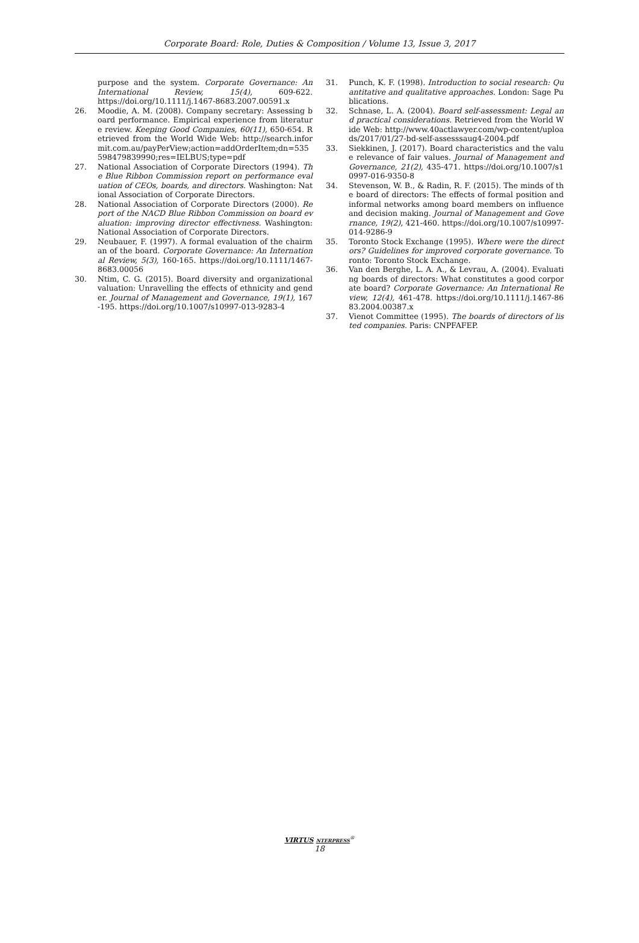Corporate Board: Role, Duties & Composition / Volume 13, Issue 3, 2017
purpose and the system. Corporate Governance: An International Review, 15(4), 609-622. https://doi.org/10.1111/j.1467-8683.2007.00591.x
26. Moodie, A. M. (2008). Company secretary: Assessing board performance. Empirical experience from literature review. Keeping Good Companies, 60(11), 650-654. Retrieved from the World Wide Web: http://search.informit.com.au/payPerView;action=addOrderItem;dn=535598479839990;res=IELBUS;type=pdf
27. National Association of Corporate Directors (1994). The Blue Ribbon Commission report on performance evaluation of CEOs, boards, and directors. Washington: National Association of Corporate Directors.
28. National Association of Corporate Directors (2000). Report of the NACD Blue Ribbon Commission on board evaluation: improving director effectivness. Washington: National Association of Corporate Directors.
29. Neubauer, F. (1997). A formal evaluation of the chairman of the board. Corporate Governance: An International Review, 5(3), 160-165. https://doi.org/10.1111/1467-8683.00056
30. Ntim, C. G. (2015). Board diversity and organizational valuation: Unravelling the effects of ethnicity and gender. Journal of Management and Governance, 19(1), 167-195. https://doi.org/10.1007/s10997-013-9283-4
31. Punch, K. F. (1998). Introduction to social research: Quantitative and qualitative approaches. London: Sage Publications.
32. Schnase, L. A. (2004). Board self-assessment: Legal and practical considerations. Retrieved from the World Wide Web: http://www.40actlawyer.com/wp-content/uploads/2017/01/27-bd-self-assesssaug4-2004.pdf
33. Siekkinen, J. (2017). Board characteristics and the value relevance of fair values. Journal of Management and Governance, 21(2), 435-471. https://doi.org/10.1007/s10997-016-9350-8
34. Stevenson, W. B., & Radin, R. F. (2015). The minds of the board of directors: The effects of formal position and informal networks among board members on influence and decision making. Journal of Management and Governance, 19(2), 421-460. https://doi.org/10.1007/s10997-014-9286-9
35. Toronto Stock Exchange (1995). Where were the directors? Guidelines for improved corporate governance. Toronto: Toronto Stock Exchange.
36. Van den Berghe, L. A. A., & Levrau, A. (2004). Evaluating boards of directors: What constitutes a good corporate board? Corporate Governance: An International Review, 12(4), 461-478. https://doi.org/10.1111/j.1467-8683.2004.00387.x
37. Vienot Committee (1995). The boards of directors of listed companies. Paris: CNPFAFEP.
VIRTUS NTERPRESS<sup>®</sup>
18